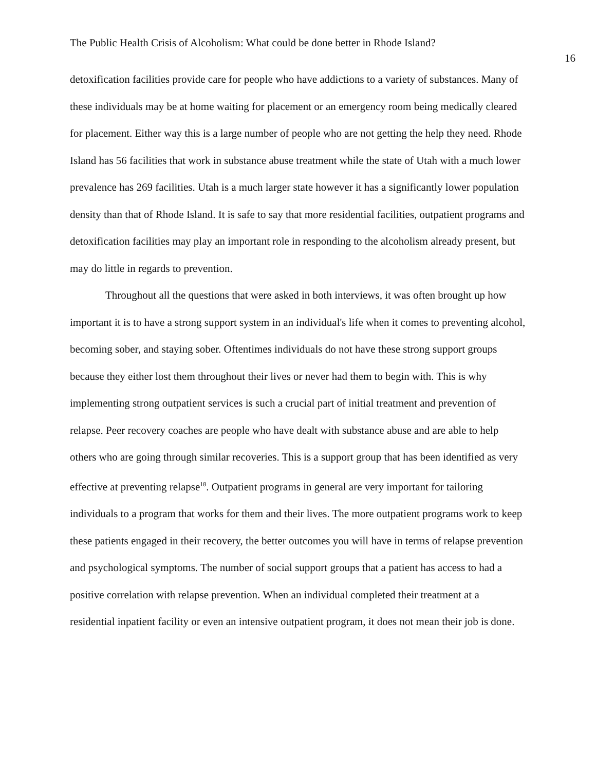The Public Health Crisis of Alcoholism: What could be done better in Rhode Island?
16
detoxification facilities provide care for people who have addictions to a variety of substances. Many of these individuals may be at home waiting for placement or an emergency room being medically cleared for placement. Either way this is a large number of people who are not getting the help they need. Rhode Island has 56 facilities that work in substance abuse treatment while the state of Utah with a much lower prevalence has 269 facilities. Utah is a much larger state however it has a significantly lower population density than that of Rhode Island. It is safe to say that more residential facilities, outpatient programs and detoxification facilities may play an important role in responding to the alcoholism already present, but may do little in regards to prevention.
Throughout all the questions that were asked in both interviews, it was often brought up how important it is to have a strong support system in an individual's life when it comes to preventing alcohol, becoming sober, and staying sober. Oftentimes individuals do not have these strong support groups because they either lost them throughout their lives or never had them to begin with. This is why implementing strong outpatient services is such a crucial part of initial treatment and prevention of relapse. Peer recovery coaches are people who have dealt with substance abuse and are able to help others who are going through similar recoveries. This is a support group that has been identified as very effective at preventing relapse<sup>18</sup>. Outpatient programs in general are very important for tailoring individuals to a program that works for them and their lives. The more outpatient programs work to keep these patients engaged in their recovery, the better outcomes you will have in terms of relapse prevention and psychological symptoms. The number of social support groups that a patient has access to had a positive correlation with relapse prevention. When an individual completed their treatment at a residential inpatient facility or even an intensive outpatient program, it does not mean their job is done.